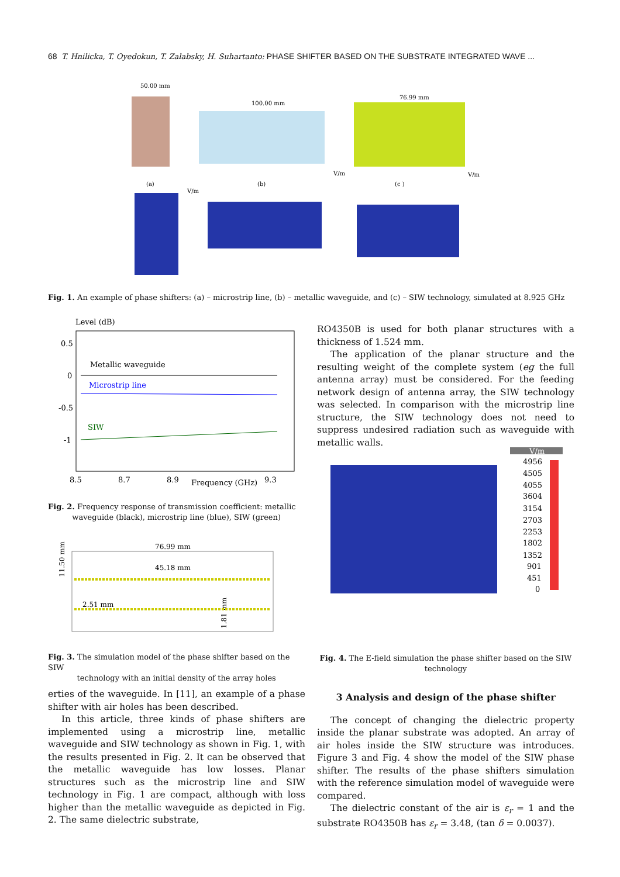68 T. Hnilicka, T. Oyedokun, T. Zalabsky, H. Suhartanto: PHASE SHIFTER BASED ON THE SUBSTRATE INTEGRATED WAVE ...
50.00 mm
(a)
100.00 mm
(b)
76.99 mm
(c )
V/m
V/m
V/m
Fig. 1. An example of phase shifters: (a) – microstrip line, (b) – metallic waveguide, and (c) – SIW technology, simulated at 8.925 GHz
Level (dB)
0.5
0
-0.5
-1
Metallic waveguide
Microstrip line
SIW
8.5
8.7
8.9
Frequency (GHz)
9.3
Fig. 2. Frequency response of transmission coefficient: metallic
waveguide (black), microstrip line (blue), SIW (green)
76.99 mm
45.18 mm
2.51 mm
11.50 mm
1.81 mm
Fig. 3. The simulation model of the phase shifter based on the SIW
technology with an initial density of the array holes
erties of the waveguide. In [11], an example of a phase shifter with air holes has been described.
In this article, three kinds of phase shifters are implemented using a microstrip line, metallic waveguide and SIW technology as shown in Fig. 1, with the results presented in Fig. 2. It can be observed that the metallic waveguide has low losses. Planar structures such as the microstrip line and SIW technology in Fig. 1 are compact, although with loss higher than the metallic waveguide as depicted in Fig. 2. The same dielectric substrate,
RO4350B is used for both planar structures with a thickness of 1.524 mm.
The application of the planar structure and the resulting weight of the complete system (eg the full antenna array) must be considered. For the feeding network design of antenna array, the SIW technology was selected. In comparison with the microstrip line structure, the SIW technology does not need to suppress undesired radiation such as waveguide with metallic walls.
V/m
4956
4505
4055
3604
3154
2703
2253
1802
1352
901
451
0
Fig. 4. The E-field simulation the phase shifter based on the SIW technology
3 Analysis and design of the phase shifter
The concept of changing the dielectric property inside the planar substrate was adopted. An array of air holes inside the SIW structure was introduces. Figure 3 and Fig. 4 show the model of the SIW phase shifter. The results of the phase shifters simulation with the reference simulation model of waveguide were compared.
The dielectric constant of the air is ε<sub>r</sub> = 1 and the substrate RO4350B has ε<sub>r</sub> = 3.48, (tan δ = 0.0037).